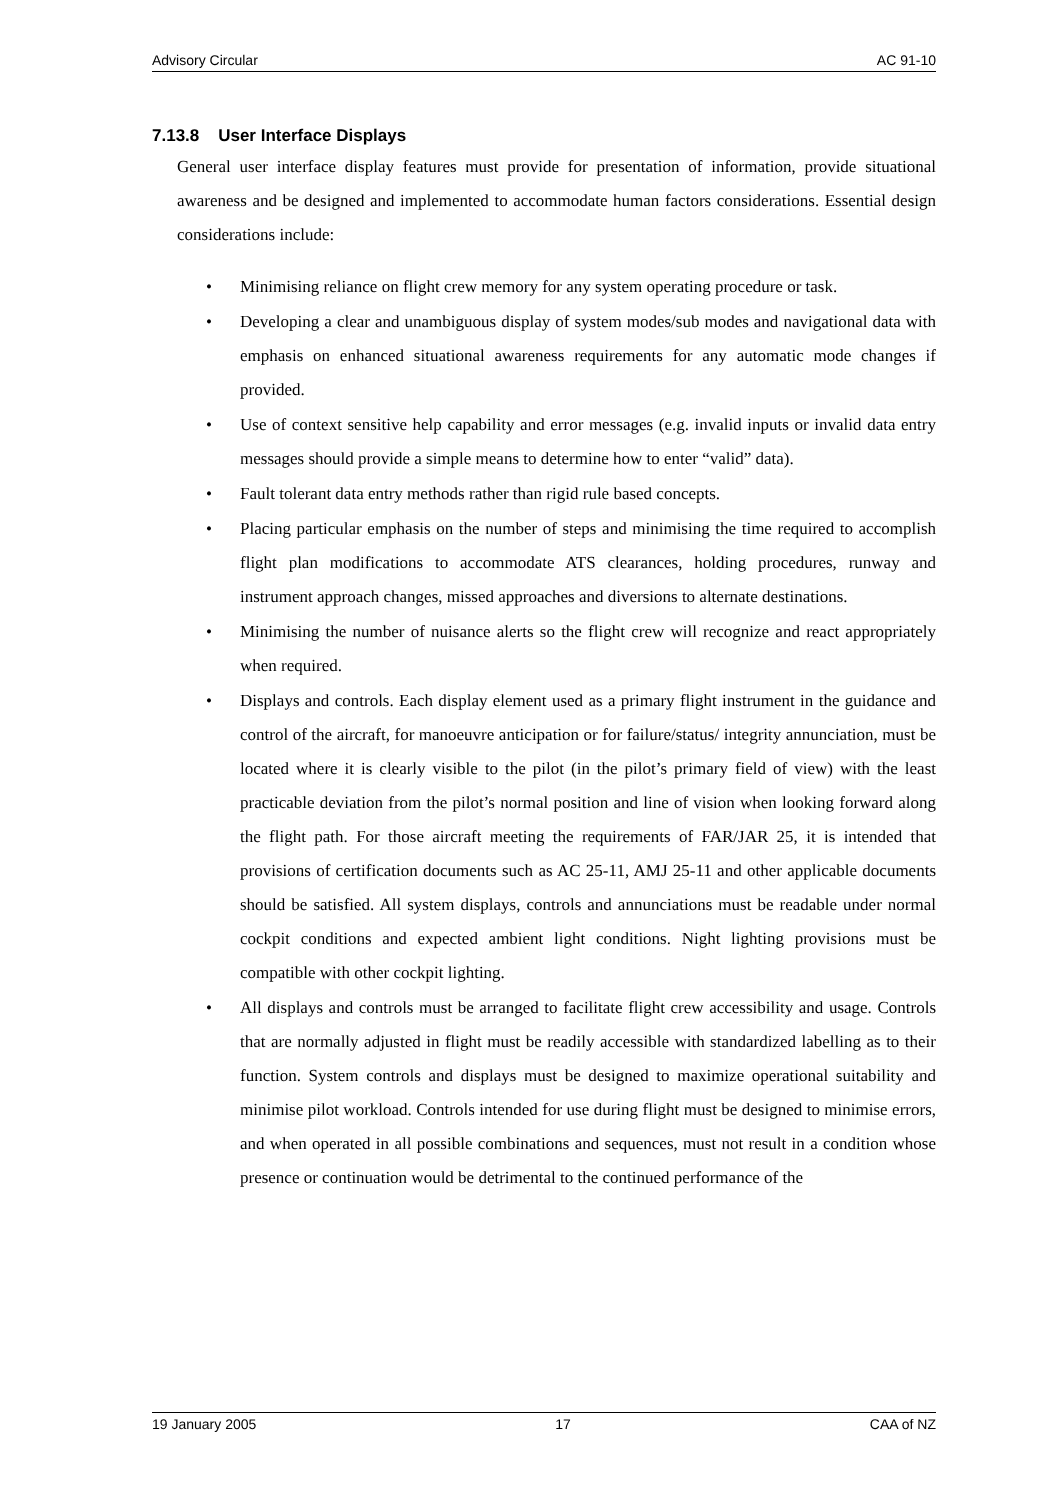Advisory Circular AC 91-10
7.13.8 User Interface Displays
General user interface display features must provide for presentation of information, provide situational awareness and be designed and implemented to accommodate human factors considerations. Essential design considerations include:
• Minimising reliance on flight crew memory for any system operating procedure or task.
• Developing a clear and unambiguous display of system modes/sub modes and navigational data with emphasis on enhanced situational awareness requirements for any automatic mode changes if provided.
• Use of context sensitive help capability and error messages (e.g. invalid inputs or invalid data entry messages should provide a simple means to determine how to enter “valid” data).
• Fault tolerant data entry methods rather than rigid rule based concepts.
• Placing particular emphasis on the number of steps and minimising the time required to accomplish flight plan modifications to accommodate ATS clearances, holding procedures, runway and instrument approach changes, missed approaches and diversions to alternate destinations.
• Minimising the number of nuisance alerts so the flight crew will recognize and react appropriately when required.
• Displays and controls. Each display element used as a primary flight instrument in the guidance and control of the aircraft, for manoeuvre anticipation or for failure/status/ integrity annunciation, must be located where it is clearly visible to the pilot (in the pilot’s primary field of view) with the least practicable deviation from the pilot’s normal position and line of vision when looking forward along the flight path. For those aircraft meeting the requirements of FAR/JAR 25, it is intended that provisions of certification documents such as AC 25-11, AMJ 25-11 and other applicable documents should be satisfied. All system displays, controls and annunciations must be readable under normal cockpit conditions and expected ambient light conditions. Night lighting provisions must be compatible with other cockpit lighting.
• All displays and controls must be arranged to facilitate flight crew accessibility and usage. Controls that are normally adjusted in flight must be readily accessible with standardized labelling as to their function. System controls and displays must be designed to maximize operational suitability and minimise pilot workload. Controls intended for use during flight must be designed to minimise errors, and when operated in all possible combinations and sequences, must not result in a condition whose presence or continuation would be detrimental to the continued performance of the
19 January 2005 17 CAA of NZ